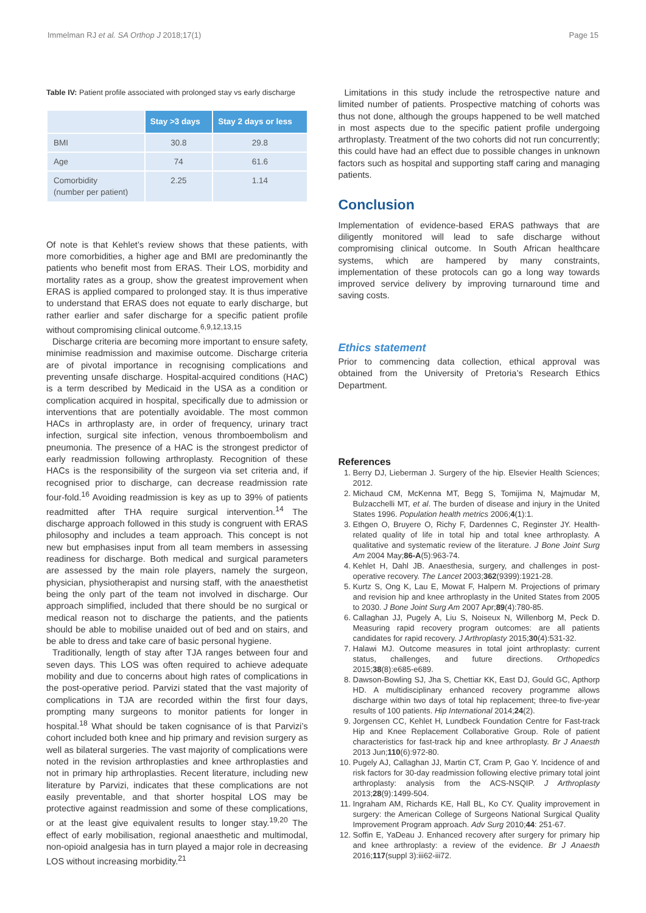Immelman RJ et al. SA Orthop J 2018;17(1) Page 15
Table IV: Patient profile associated with prolonged stay vs early discharge
| | Stay >3 days | Stay 2 days or less |
| --- | --- | --- |
| BMI | 30.8 | 29.8 |
| Age | 74 | 61.6 |
| Comorbidity (number per patient) | 2.25 | 1.14 |
Of note is that Kehlet’s review shows that these patients, with more comorbidities, a higher age and BMI are predominantly the patients who benefit most from ERAS. Their LOS, morbidity and mortality rates as a group, show the greatest improvement when ERAS is applied compared to prolonged stay. It is thus imperative to understand that ERAS does not equate to early discharge, but rather earlier and safer discharge for a specific patient profile without compromising clinical outcome.<sup>6,9,12,13,15</sup>
Discharge criteria are becoming more important to ensure safety, minimise readmission and maximise outcome. Discharge criteria are of pivotal importance in recognising complications and preventing unsafe discharge. Hospital-acquired conditions (HAC) is a term described by Medicaid in the USA as a condition or complication acquired in hospital, specifically due to admission or interventions that are potentially avoidable. The most common HACs in arthroplasty are, in order of frequency, urinary tract infection, surgical site infection, venous thromboembolism and pneumonia. The presence of a HAC is the strongest predictor of early readmission following arthroplasty. Recognition of these HACs is the responsibility of the surgeon via set criteria and, if recognised prior to discharge, can decrease readmission rate four-fold.<sup>16</sup> Avoiding readmission is key as up to 39% of patients readmitted after THA require surgical intervention.<sup>14</sup> The discharge approach followed in this study is congruent with ERAS philosophy and includes a team approach. This concept is not new but emphasises input from all team members in assessing readiness for discharge. Both medical and surgical parameters are assessed by the main role players, namely the surgeon, physician, physiotherapist and nursing staff, with the anaesthetist being the only part of the team not involved in discharge. Our approach simplified, included that there should be no surgical or medical reason not to discharge the patients, and the patients should be able to mobilise unaided out of bed and on stairs, and be able to dress and take care of basic personal hygiene.
Traditionally, length of stay after TJA ranges between four and seven days. This LOS was often required to achieve adequate mobility and due to concerns about high rates of complications in the post-operative period. Parvizi stated that the vast majority of complications in TJA are recorded within the first four days, prompting many surgeons to monitor patients for longer in hospital.<sup>18</sup> What should be taken cognisance of is that Parvizi’s cohort included both knee and hip primary and revision surgery as well as bilateral surgeries. The vast majority of complications were noted in the revision arthroplasties and knee arthroplasties and not in primary hip arthroplasties. Recent literature, including new literature by Parvizi, indicates that these complications are not easily preventable, and that shorter hospital LOS may be protective against readmission and some of these complications, or at the least give equivalent results to longer stay.<sup>19,20</sup> The effect of early mobilisation, regional anaesthetic and multimodal, non-opioid analgesia has in turn played a major role in decreasing LOS without increasing morbidity.<sup>21</sup>
Limitations in this study include the retrospective nature and limited number of patients. Prospective matching of cohorts was thus not done, although the groups happened to be well matched in most aspects due to the specific patient profile undergoing arthroplasty. Treatment of the two cohorts did not run concurrently; this could have had an effect due to possible changes in unknown factors such as hospital and supporting staff caring and managing patients.
Conclusion
Implementation of evidence-based ERAS pathways that are diligently monitored will lead to safe discharge without compromising clinical outcome. In South African healthcare systems, which are hampered by many constraints, implementation of these protocols can go a long way towards improved service delivery by improving turnaround time and saving costs.
Ethics statement
Prior to commencing data collection, ethical approval was obtained from the University of Pretoria’s Research Ethics Department.
References
1. Berry DJ, Lieberman J. Surgery of the hip. Elsevier Health Sciences; 2012.
2. Michaud CM, McKenna MT, Begg S, Tomijima N, Majmudar M, Bulzacchelli MT, et al. The burden of disease and injury in the United States 1996. Population health metrics 2006;4(1):1.
3. Ethgen O, Bruyere O, Richy F, Dardennes C, Reginster JY. Health-related quality of life in total hip and total knee arthroplasty. A qualitative and systematic review of the literature. J Bone Joint Surg Am 2004 May;86-A(5):963-74.
4. Kehlet H, Dahl JB. Anaesthesia, surgery, and challenges in post-operative recovery. The Lancet 2003;362(9399):1921-28.
5. Kurtz S, Ong K, Lau E, Mowat F, Halpern M. Projections of primary and revision hip and knee arthroplasty in the United States from 2005 to 2030. J Bone Joint Surg Am 2007 Apr;89(4):780-85.
6. Callaghan JJ, Pugely A, Liu S, Noiseux N, Willenborg M, Peck D. Measuring rapid recovery program outcomes: are all patients candidates for rapid recovery. J Arthroplasty 2015;30(4):531-32.
7. Halawi MJ. Outcome measures in total joint arthroplasty: current status, challenges, and future directions. Orthopedics 2015;38(8):e685-e689.
8. Dawson-Bowling SJ, Jha S, Chettiar KK, East DJ, Gould GC, Apthorp HD. A multidisciplinary enhanced recovery programme allows discharge within two days of total hip replacement; three-to five-year results of 100 patients. Hip International 2014;24(2).
9. Jorgensen CC, Kehlet H, Lundbeck Foundation Centre for Fast-track Hip and Knee Replacement Collaborative Group. Role of patient characteristics for fast-track hip and knee arthroplasty. Br J Anaesth 2013 Jun;110(6):972-80.
10. Pugely AJ, Callaghan JJ, Martin CT, Cram P, Gao Y. Incidence of and risk factors for 30-day readmission following elective primary total joint arthroplasty: analysis from the ACS-NSQIP. J Arthroplasty 2013;28(9):1499-504.
11. Ingraham AM, Richards KE, Hall BL, Ko CY. Quality improvement in surgery: the American College of Surgeons National Surgical Quality Improvement Program approach. Adv Surg 2010;44: 251-67.
12. Soffin E, YaDeau J. Enhanced recovery after surgery for primary hip and knee arthroplasty: a review of the evidence. Br J Anaesth 2016;117(suppl 3):iii62-iii72.